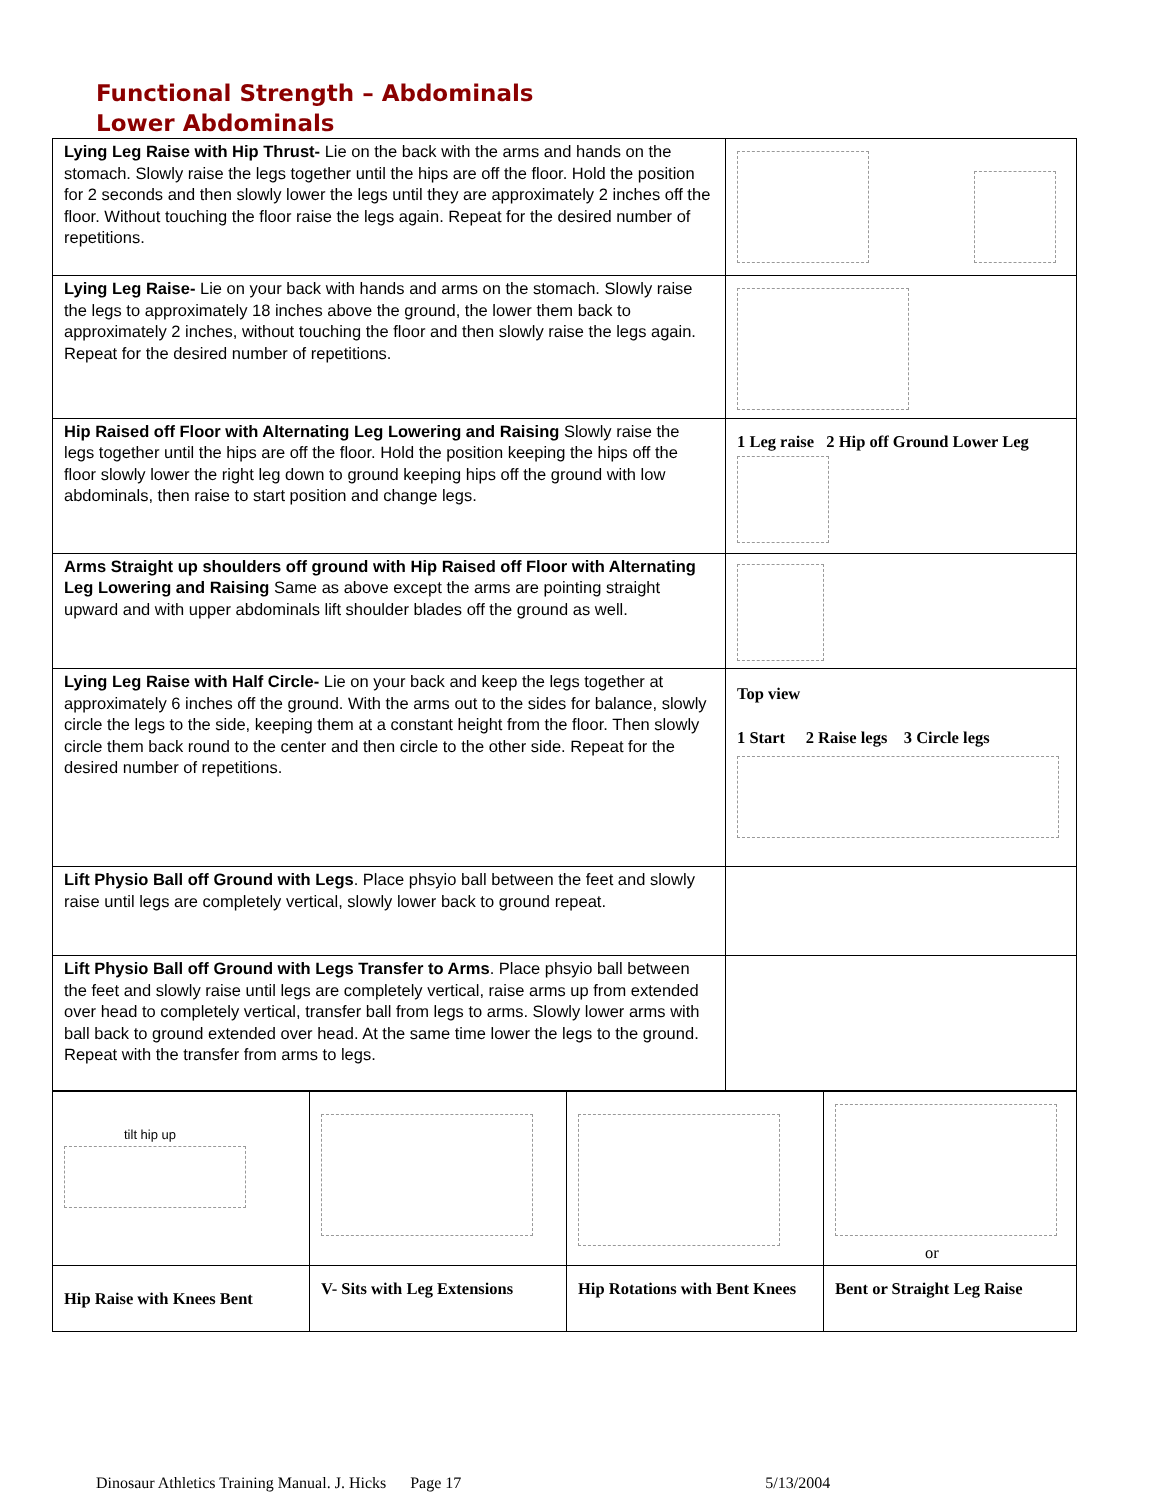Functional Strength – Abdominals
Lower Abdominals
| Lying Leg Raise with Hip Thrust- Lie on the back with the arms and hands on the stomach. Slowly raise the legs together until the hips are off the floor. Hold the position for 2 seconds and then slowly lower the legs until they are approximately 2 inches off the floor. Without touching the floor raise the legs again. Repeat for the desired number of repetitions. | |
| Lying Leg Raise- Lie on your back with hands and arms on the stomach. Slowly raise the legs to approximately 18 inches above the ground, the lower them back to approximately 2 inches, without touching the floor and then slowly raise the legs again. Repeat for the desired number of repetitions. | |
| Hip Raised off Floor with Alternating Leg Lowering and Raising Slowly raise the legs together until the hips are off the floor. Hold the position keeping the hips off the floor slowly lower the right leg down to ground keeping hips off the ground with low abdominals, then raise to start position and change legs. | 1 Leg raise 2 Hip off Ground Lower Leg |
| Arms Straight up shoulders off ground with Hip Raised off Floor with Alternating Leg Lowering and Raising Same as above except the arms are pointing straight upward and with upper abdominals lift shoulder blades off the ground as well. | |
| Lying Leg Raise with Half Circle- Lie on your back and keep the legs together at approximately 6 inches off the ground. With the arms out to the sides for balance, slowly circle the legs to the side, keeping them at a constant height from the floor. Then slowly circle them back round to the center and then circle to the other side. Repeat for the desired number of repetitions. | Top view 1 Start 2 Raise legs 3 Circle legs |
| Lift Physio Ball off Ground with Legs . Place phsyio ball between the feet and slowly raise until legs are completely vertical, slowly lower back to ground repeat. | |
| Lift Physio Ball off Ground with Legs Transfer to Arms . Place phsyio ball between the feet and slowly raise until legs are completely vertical, raise arms up from extended over head to completely vertical, transfer ball from legs to arms. Slowly lower arms with ball back to ground extended over head. At the same time lower the legs to the ground. Repeat with the transfer from arms to legs. | |
| tilt hip up | | | or |
| Hip Raise with Knees Bent | V- Sits with Leg Extensions | Hip Rotations with Bent Knees | Bent or Straight Leg Raise |
Dinosaur Athletics Training Manual. J. Hicks Page 17 5/13/2004